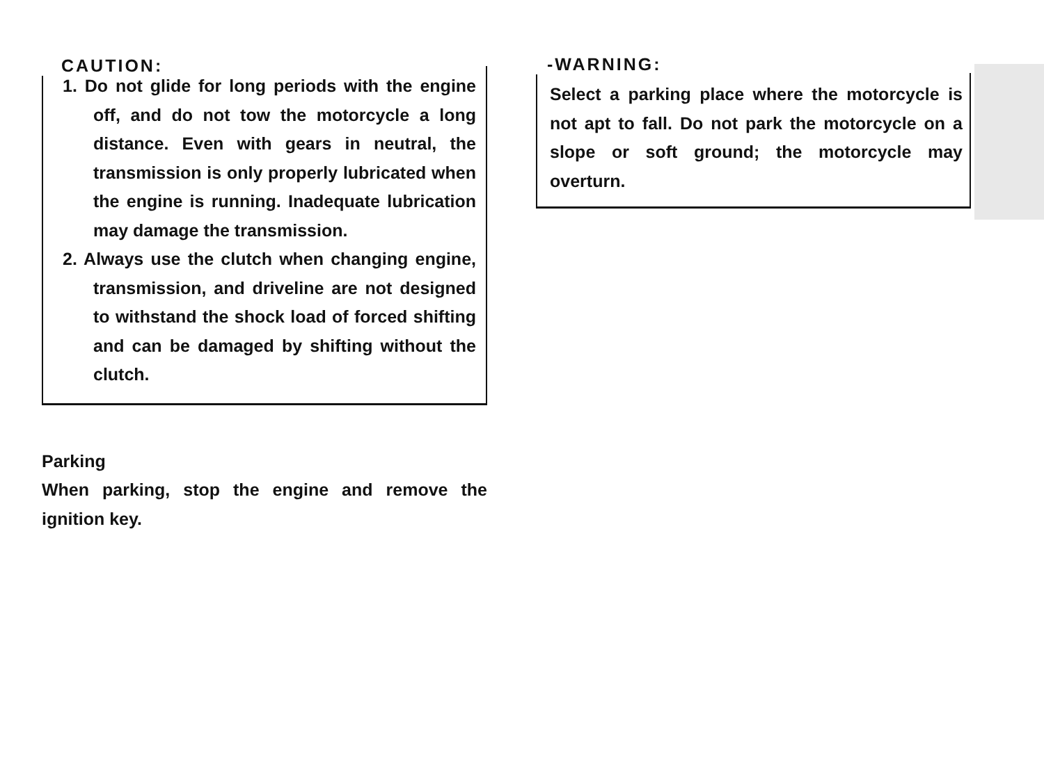CAUTION:
1. Do not glide for long periods with the engine off, and do not tow the motorcycle a long distance. Even with gears in neutral, the transmission is only properly lubricated when the engine is running. Inadequate lubrication may damage the transmission.
2. Always use the clutch when changing engine, transmission, and driveline are not designed to withstand the shock load of forced shifting and can be damaged by shifting without the clutch.
Parking
When parking, stop the engine and remove the ignition key.
-WARNING:
Select a parking place where the motorcycle is not apt to fall. Do not park the motorcycle on a slope or soft ground; the motorcycle may overturn.